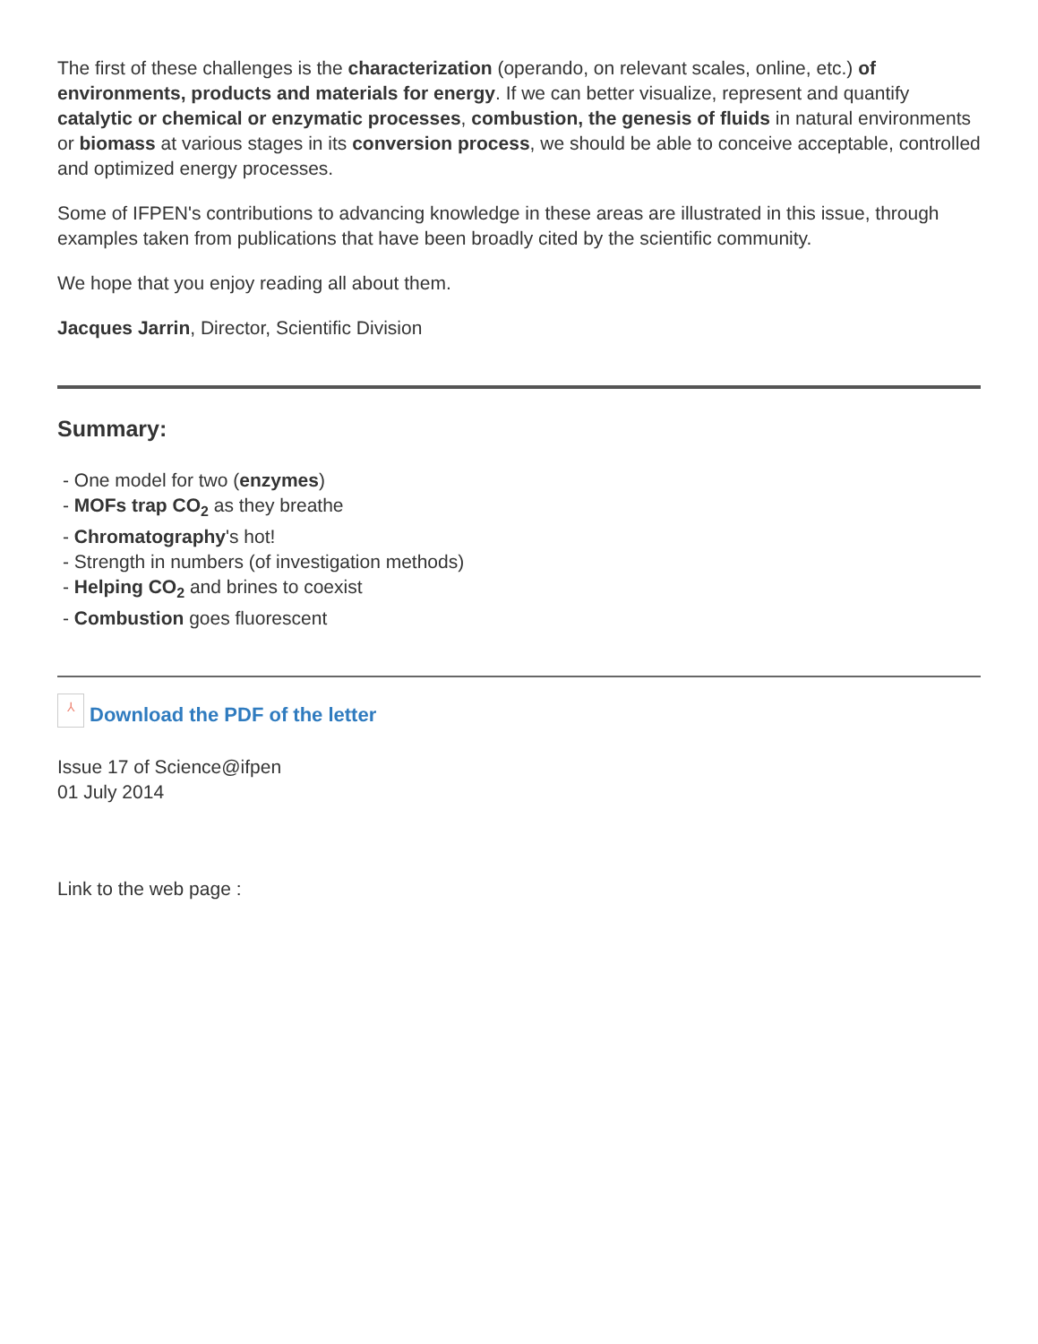The first of these challenges is the characterization (operando, on relevant scales, online, etc.) of environments, products and materials for energy. If we can better visualize, represent and quantify catalytic or chemical or enzymatic processes, combustion, the genesis of fluids in natural environments or biomass at various stages in its conversion process, we should be able to conceive acceptable, controlled and optimized energy processes.
Some of IFPEN's contributions to advancing knowledge in these areas are illustrated in this issue, through examples taken from publications that have been broadly cited by the scientific community.
We hope that you enjoy reading all about them.
Jacques Jarrin, Director, Scientific Division
Summary:
- One model for two (enzymes)
- MOFs trap CO<sub>2</sub> as they breathe
- Chromatography's hot!
- Strength in numbers (of investigation methods)
- Helping CO<sub>2</sub> and brines to coexist
- Combustion goes fluorescent
⅄ Download the PDF of the letter
Issue 17 of Science@ifpen
01 July 2014
Link to the web page :